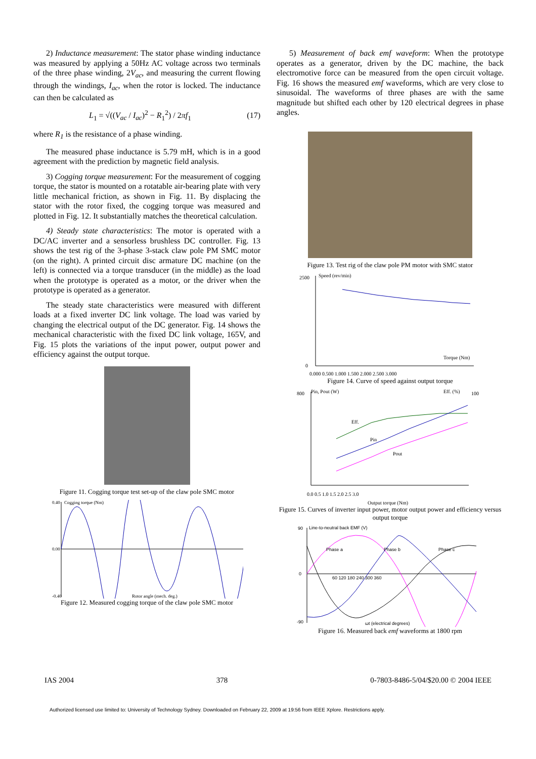2) Inductance measurement: The stator phase winding inductance was measured by applying a 50Hz AC voltage across two terminals of the three phase winding, 2V<sub>ac</sub>, and measuring the current flowing through the windings, I<sub>ac</sub>, when the rotor is locked. The inductance can then be calculated as
L<sub>1</sub> = √((V<sub>ac</sub> / I<sub>ac</sub>)<sup>2</sup> − R<sub>1</sub><sup>2</sup>) / 2πf<sub>1</sub> (17)
where R<sub>1</sub> is the resistance of a phase winding.
The measured phase inductance is 5.79 mH, which is in a good agreement with the prediction by magnetic field analysis.
3) Cogging torque measurement: For the measurement of cogging torque, the stator is mounted on a rotatable air-bearing plate with very little mechanical friction, as shown in Fig. 11. By displacing the stator with the rotor fixed, the cogging torque was measured and plotted in Fig. 12. It substantially matches the theoretical calculation.
4) Steady state characteristics: The motor is operated with a DC/AC inverter and a sensorless brushless DC controller. Fig. 13 shows the test rig of the 3-phase 3-stack claw pole PM SMC motor (on the right). A printed circuit disc armature DC machine (on the left) is connected via a torque transducer (in the middle) as the load when the prototype is operated as a motor, or the driver when the prototype is operated as a generator.
The steady state characteristics were measured with different loads at a fixed inverter DC link voltage. The load was varied by changing the electrical output of the DC generator. Fig. 14 shows the mechanical characteristic with the fixed DC link voltage, 165V, and Fig. 15 plots the variations of the input power, output power and efficiency against the output torque.
Figure 11. Cogging torque test set-up of the claw pole SMC motor
0.40
Cogging torque (Nm)
0.00
-0.40
Rotor angle (mech. deg.)
Figure 12. Measured cogging torque of the claw pole SMC motor
5) Measurement of back emf waveform: When the prototype operates as a generator, driven by the DC machine, the back electromotive force can be measured from the open circuit voltage. Fig. 16 shows the measured emf waveforms, which are very close to sinusoidal. The waveforms of three phases are with the same magnitude but shifted each other by 120 electrical degrees in phase angles.
Figure 13. Test rig of the claw pole PM motor with SMC stator
2500
Speed (rev/min)
0
Torque (Nm)
0.000 0.500 1.000 1.500 2.000 2.500 3.000
Figure 14. Curve of speed against output torque
800
Pin, Pout (W)
Eff. (%)
100
Eff.
Pin
Pout
0.0 0.5 1.0 1.5 2.0 2.5 3.0
Output torque (Nm)
Figure 15. Curves of inverter input power, motor output power and efficiency versus output torque
90
Line-to-neutral back EMF (V)
0
-90
Phase a
Phase b
Phase c
60 120 180 240 300 360
ωt (electrical degrees)
Figure 16. Measured back emf waveforms at 1800 rpm
IAS 2004 378 0-7803-8486-5/04/$20.00 © 2004 IEEE
Authorized licensed use limited to: University of Technology Sydney. Downloaded on February 22, 2009 at 19:56 from IEEE Xplore. Restrictions apply.